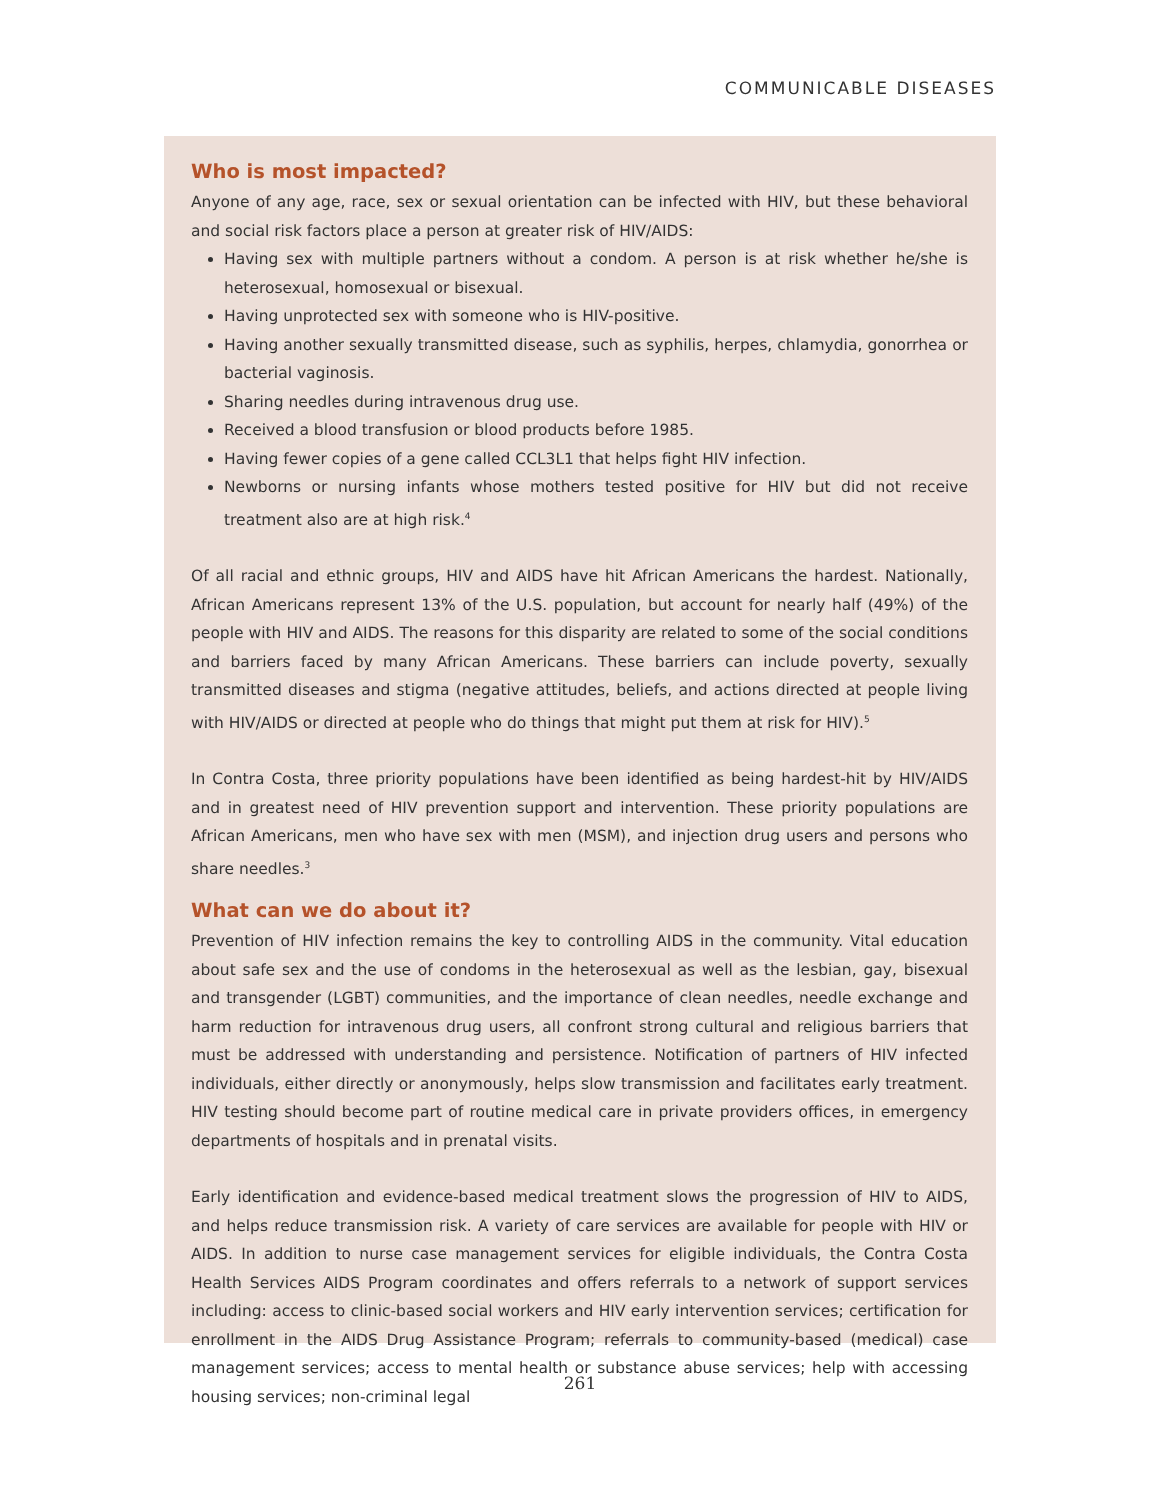COMMUNICABLE DISEASES
Who is most impacted?
Anyone of any age, race, sex or sexual orientation can be infected with HIV, but these behavioral and social risk factors place a person at greater risk of HIV/AIDS:
Having sex with multiple partners without a condom. A person is at risk whether he/she is heterosexual, homosexual or bisexual.
Having unprotected sex with someone who is HIV-positive.
Having another sexually transmitted disease, such as syphilis, herpes, chlamydia, gonorrhea or bacterial vaginosis.
Sharing needles during intravenous drug use.
Received a blood transfusion or blood products before 1985.
Having fewer copies of a gene called CCL3L1 that helps fight HIV infection.
Newborns or nursing infants whose mothers tested positive for HIV but did not receive treatment also are at high risk.<sup>4</sup>
Of all racial and ethnic groups, HIV and AIDS have hit African Americans the hardest. Nationally, African Americans represent 13% of the U.S. population, but account for nearly half (49%) of the people with HIV and AIDS. The reasons for this disparity are related to some of the social conditions and barriers faced by many African Americans. These barriers can include poverty, sexually transmitted diseases and stigma (negative attitudes, beliefs, and actions directed at people living with HIV/AIDS or directed at people who do things that might put them at risk for HIV).<sup>5</sup>
In Contra Costa, three priority populations have been identified as being hardest-hit by HIV/AIDS and in greatest need of HIV prevention support and intervention. These priority populations are African Americans, men who have sex with men (MSM), and injection drug users and persons who share needles.<sup>3</sup>
What can we do about it?
Prevention of HIV infection remains the key to controlling AIDS in the community. Vital education about safe sex and the use of condoms in the heterosexual as well as the lesbian, gay, bisexual and transgender (LGBT) communities, and the importance of clean needles, needle exchange and harm reduction for intravenous drug users, all confront strong cultural and religious barriers that must be addressed with understanding and persistence. Notification of partners of HIV infected individuals, either directly or anonymously, helps slow transmission and facilitates early treatment. HIV testing should become part of routine medical care in private providers offices, in emergency departments of hospitals and in prenatal visits.
Early identification and evidence-based medical treatment slows the progression of HIV to AIDS, and helps reduce transmission risk. A variety of care services are available for people with HIV or AIDS. In addition to nurse case management services for eligible individuals, the Contra Costa Health Services AIDS Program coordinates and offers referrals to a network of support services including: access to clinic-based social workers and HIV early intervention services; certification for enrollment in the AIDS Drug Assistance Program; referrals to community-based (medical) case management services; access to mental health or substance abuse services; help with accessing housing services; non-criminal legal
261